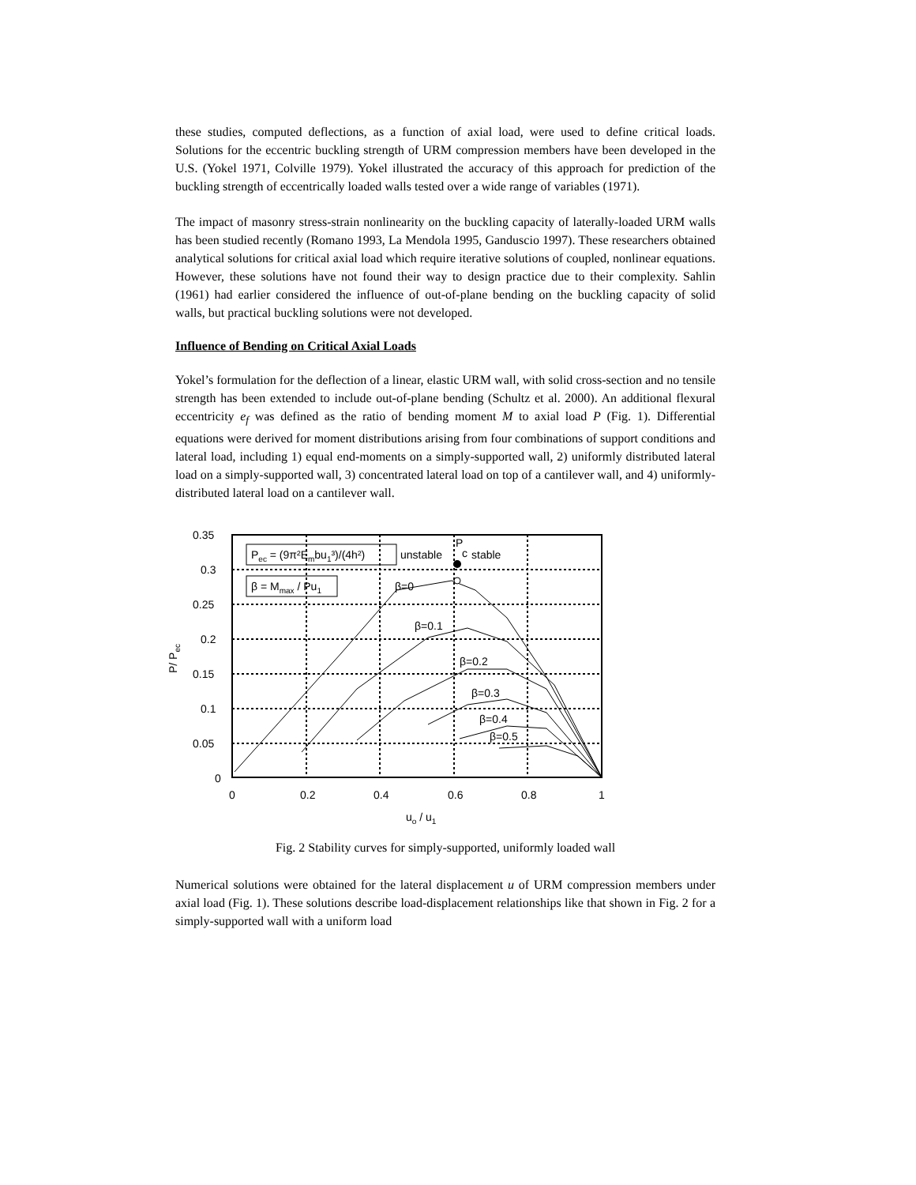these studies, computed deflections, as a function of axial load, were used to define critical loads. Solutions for the eccentric buckling strength of URM compression members have been developed in the U.S. (Yokel 1971, Colville 1979). Yokel illustrated the accuracy of this approach for prediction of the buckling strength of eccentrically loaded walls tested over a wide range of variables (1971).
The impact of masonry stress-strain nonlinearity on the buckling capacity of laterally-loaded URM walls has been studied recently (Romano 1993, La Mendola 1995, Ganduscio 1997). These researchers obtained analytical solutions for critical axial load which require iterative solutions of coupled, nonlinear equations. However, these solutions have not found their way to design practice due to their complexity. Sahlin (1961) had earlier considered the influence of out-of-plane bending on the buckling capacity of solid walls, but practical buckling solutions were not developed.
Influence of Bending on Critical Axial Loads
Yokel’s formulation for the deflection of a linear, elastic URM wall, with solid cross-section and no tensile strength has been extended to include out-of-plane bending (Schultz et al. 2000). An additional flexural eccentricity e<sub>f</sub> was defined as the ratio of bending moment M to axial load P (Fig. 1). Differential equations were derived for moment distributions arising from four combinations of support conditions and lateral load, including 1) equal end-moments on a simply-supported wall, 2) uniformly distributed lateral load on a simply-supported wall, 3) concentrated lateral load on top of a cantilever wall, and 4) uniformly-distributed lateral load on a cantilever wall.
0.35
0.3
0.25
0.2
0.15
0.1
0.05
0
0
0.2
0.4
0.6
0.8
1
Pec = (9π²Embu1³)/(4h²)
β = Mmax / Pu1
unstable
P
c
stable
β=0
β=0.1
β=0.2
β=0.3
β=0.4
β=0.5
uo / u1
P/ Pec
Fig. 2 Stability curves for simply-supported, uniformly loaded wall
Numerical solutions were obtained for the lateral displacement u of URM compression members under axial load (Fig. 1). These solutions describe load-displacement relationships like that shown in Fig. 2 for a simply-supported wall with a uniform load